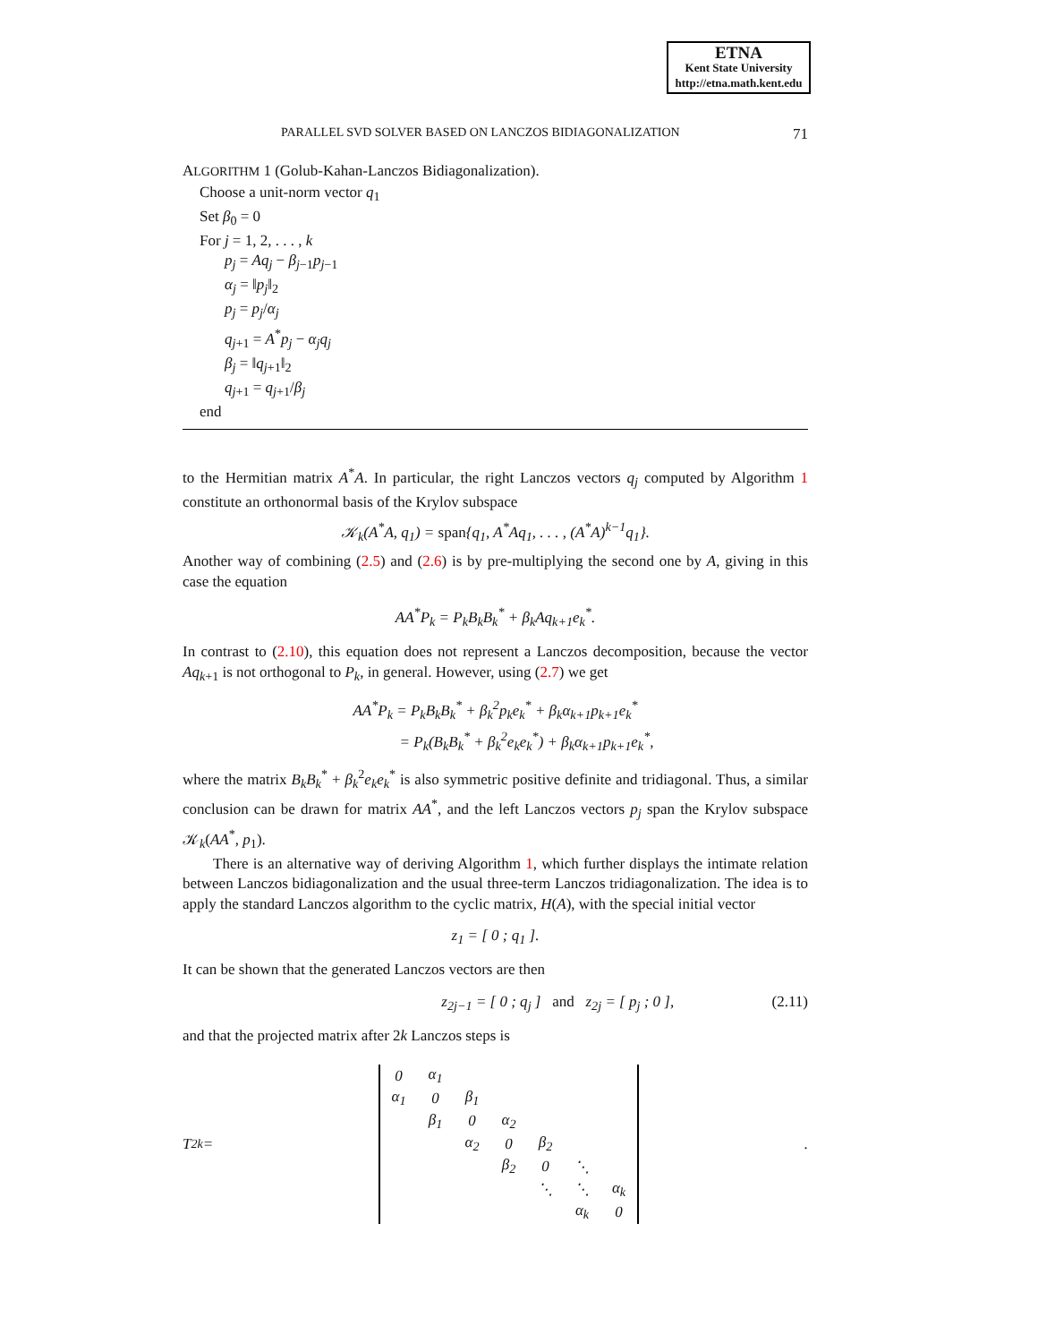ETNA
Kent State University
http://etna.math.kent.edu
PARALLEL SVD SOLVER BASED ON LANCZOS BIDIAGONALIZATION 71
ALGORITHM 1 (Golub-Kahan-Lanczos Bidiagonalization).
Choose a unit-norm vector q<sub>1</sub>
Set β<sub>0</sub> = 0
For j = 1, 2, . . . , k
p<sub>j</sub> = Aq<sub>j</sub> − β<sub>j−1</sub>p<sub>j−1</sub>
α<sub>j</sub> = ‖p<sub>j</sub>‖<sub>2</sub>
p<sub>j</sub> = p<sub>j</sub>/α<sub>j</sub>
q<sub>j+1</sub> = A<sup>*</sup>p<sub>j</sub> − α<sub>j</sub>q<sub>j</sub>
β<sub>j</sub> = ‖q<sub>j+1</sub>‖<sub>2</sub>
q<sub>j+1</sub> = q<sub>j+1</sub>/β<sub>j</sub>
end
to the Hermitian matrix A<sup>*</sup>A. In particular, the right Lanczos vectors q<sub>j</sub> computed by Algorithm 1 constitute an orthonormal basis of the Krylov subspace
𝒦<sub>k</sub>(A<sup>*</sup>A, q<sub>1</sub>) = span{q<sub>1</sub>, A<sup>*</sup>Aq<sub>1</sub>, . . . , (A<sup>*</sup>A)<sup>k−1</sup>q<sub>1</sub>}.
Another way of combining (2.5) and (2.6) is by pre-multiplying the second one by A, giving in this case the equation
AA<sup>*</sup>P<sub>k</sub> = P<sub>k</sub>B<sub>k</sub>B<sub>k</sub><sup>*</sup> + β<sub>k</sub>Aq<sub>k+1</sub>e<sub>k</sub><sup>*</sup>.
In contrast to (2.10), this equation does not represent a Lanczos decomposition, because the vector Aq<sub>k+1</sub> is not orthogonal to P<sub>k</sub>, in general. However, using (2.7) we get
AA<sup>*</sup>P<sub>k</sub> = P<sub>k</sub>B<sub>k</sub>B<sub>k</sub><sup>*</sup> + β<sub>k</sub><sup>2</sup>p<sub>k</sub>e<sub>k</sub><sup>*</sup> + β<sub>k</sub>α<sub>k+1</sub>p<sub>k+1</sub>e<sub>k</sub><sup>*</sup>
= P<sub>k</sub>(B<sub>k</sub>B<sub>k</sub><sup>*</sup> + β<sub>k</sub><sup>2</sup>e<sub>k</sub>e<sub>k</sub><sup>*</sup>) + β<sub>k</sub>α<sub>k+1</sub>p<sub>k+1</sub>e<sub>k</sub><sup>*</sup>,
where the matrix B<sub>k</sub>B<sub>k</sub><sup>*</sup> + β<sub>k</sub><sup>2</sup>e<sub>k</sub>e<sub>k</sub><sup>*</sup> is also symmetric positive definite and tridiagonal. Thus, a similar conclusion can be drawn for matrix AA<sup>*</sup>, and the left Lanczos vectors p<sub>j</sub> span the Krylov subspace 𝒦<sub>k</sub>(AA<sup>*</sup>, p<sub>1</sub>).
There is an alternative way of deriving Algorithm 1, which further displays the intimate relation between Lanczos bidiagonalization and the usual three-term Lanczos tridiagonalization. The idea is to apply the standard Lanczos algorithm to the cyclic matrix, H(A), with the special initial vector
z<sub>1</sub> = [ 0 ; q<sub>1</sub> ].
It can be shown that the generated Lanczos vectors are then
z<sub>2j−1</sub> = [ 0 ; q<sub>j</sub> ] and z<sub>2j</sub> = [ p<sub>j</sub> ; 0 ], (2.11)
and that the projected matrix after 2k Lanczos steps is
T<sub>2k</sub> =
| 0 | α<sub>1</sub> | | | | | |
| α<sub>1</sub> | 0 | β<sub>1</sub> | | | | |
| | β<sub>1</sub> | 0 | α<sub>2</sub> | | | |
| | | α<sub>2</sub> | 0 | β<sub>2</sub> | | |
| | | | β<sub>2</sub> | 0 | ⋱ | |
| | | | | ⋱ | ⋱ | α<sub>k</sub> |
| | | | | | α<sub>k</sub> | 0 |
.